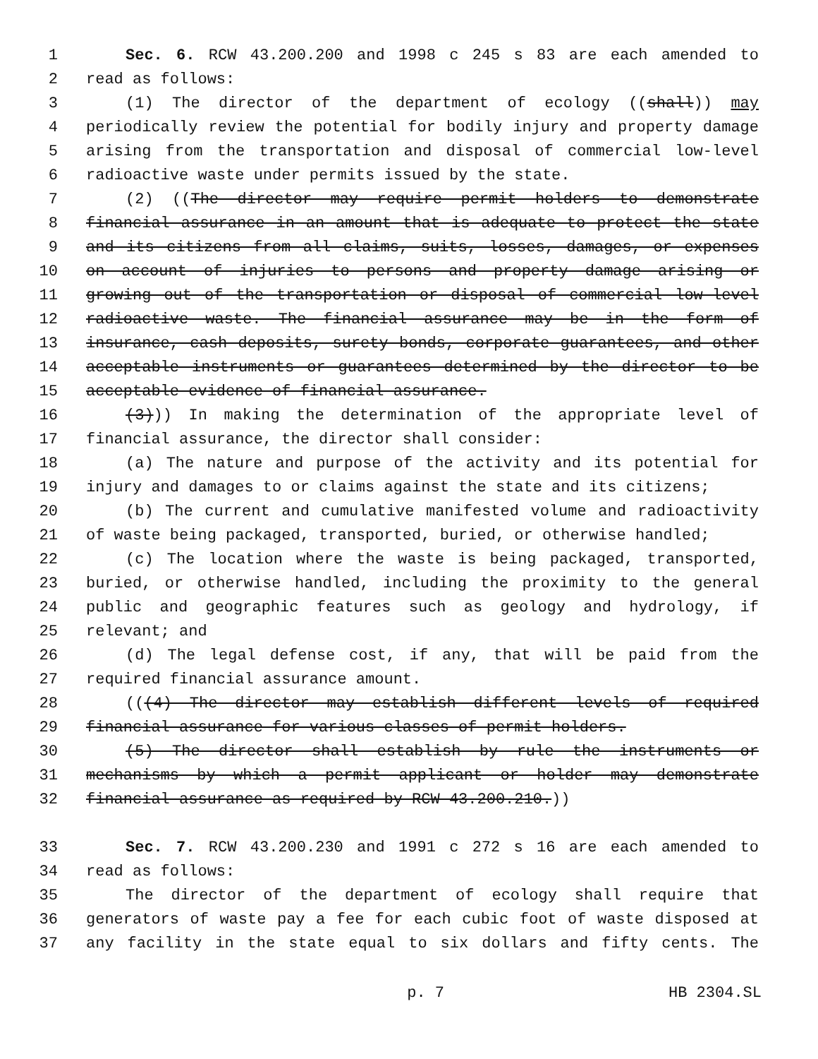1 Sec. 6. RCW 43.200.200 and 1998 c 245 s 83 are each amended to
2 read as follows:
3 (1) The director of the department of ecology ((shall)) may
4 periodically review the potential for bodily injury and property damage
5 arising from the transportation and disposal of commercial low-level
6 radioactive waste under permits issued by the state.
7 (2) ((The director may require permit holders to demonstrate
8 financial assurance in an amount that is adequate to protect the state
9 and its citizens from all claims, suits, losses, damages, or expenses
10 on account of injuries to persons and property damage arising or
11 growing out of the transportation or disposal of commercial low-level
12 radioactive waste. The financial assurance may be in the form of
13 insurance, cash deposits, surety bonds, corporate guarantees, and other
14 acceptable instruments or guarantees determined by the director to be
15 acceptable evidence of financial assurance.
16 (3))) In making the determination of the appropriate level of
17 financial assurance, the director shall consider:
18 (a) The nature and purpose of the activity and its potential for
19 injury and damages to or claims against the state and its citizens;
20 (b) The current and cumulative manifested volume and radioactivity
21 of waste being packaged, transported, buried, or otherwise handled;
22 (c) The location where the waste is being packaged, transported,
23 buried, or otherwise handled, including the proximity to the general
24 public and geographic features such as geology and hydrology, if
25 relevant; and
26 (d) The legal defense cost, if any, that will be paid from the
27 required financial assurance amount.
28 (((4) The director may establish different levels of required
29 financial assurance for various classes of permit holders.
30 (5) The director shall establish by rule the instruments or
31 mechanisms by which a permit applicant or holder may demonstrate
32 financial assurance as required by RCW 43.200.210.))
33 Sec. 7. RCW 43.200.230 and 1991 c 272 s 16 are each amended to
34 read as follows:
35 The director of the department of ecology shall require that
36 generators of waste pay a fee for each cubic foot of waste disposed at
37 any facility in the state equal to six dollars and fifty cents. The
p. 7 HB 2304.SL